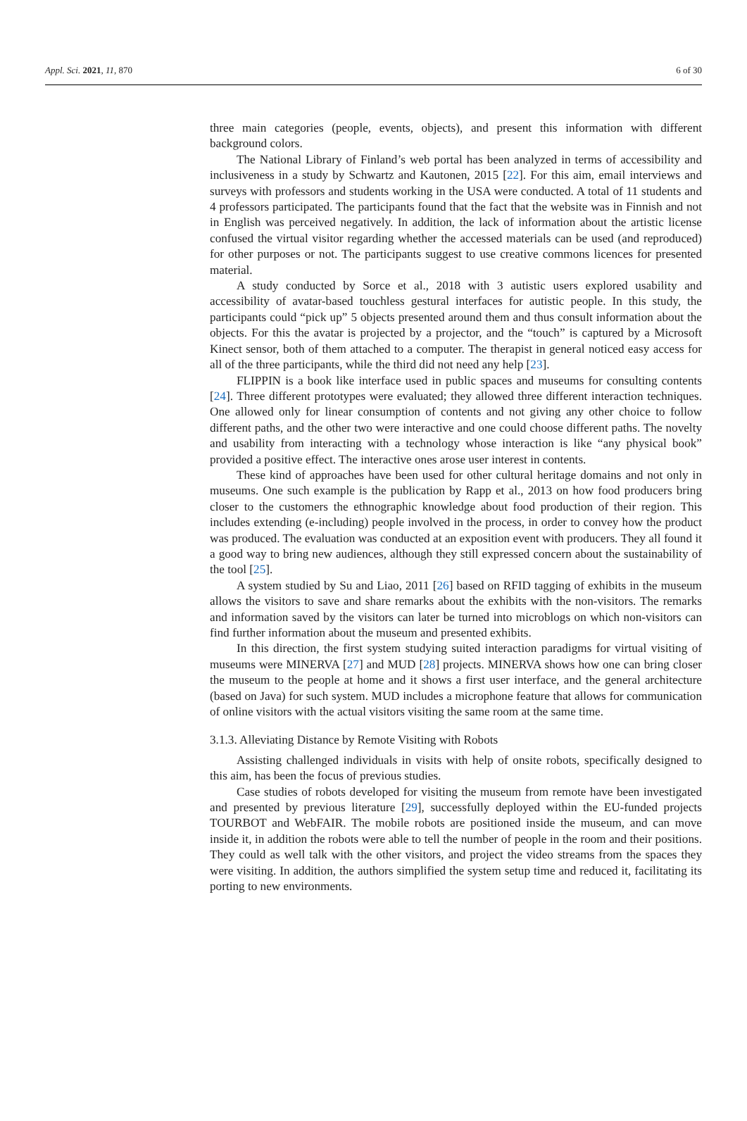Appl. Sci. 2021, 11, 870 6 of 30
three main categories (people, events, objects), and present this information with different background colors.
The National Library of Finland’s web portal has been analyzed in terms of accessibility and inclusiveness in a study by Schwartz and Kautonen, 2015 [22]. For this aim, email interviews and surveys with professors and students working in the USA were conducted. A total of 11 students and 4 professors participated. The participants found that the fact that the website was in Finnish and not in English was perceived negatively. In addition, the lack of information about the artistic license confused the virtual visitor regarding whether the accessed materials can be used (and reproduced) for other purposes or not. The participants suggest to use creative commons licences for presented material.
A study conducted by Sorce et al., 2018 with 3 autistic users explored usability and accessibility of avatar-based touchless gestural interfaces for autistic people. In this study, the participants could “pick up” 5 objects presented around them and thus consult information about the objects. For this the avatar is projected by a projector, and the “touch” is captured by a Microsoft Kinect sensor, both of them attached to a computer. The therapist in general noticed easy access for all of the three participants, while the third did not need any help [23].
FLIPPIN is a book like interface used in public spaces and museums for consulting contents [24]. Three different prototypes were evaluated; they allowed three different interaction techniques. One allowed only for linear consumption of contents and not giving any other choice to follow different paths, and the other two were interactive and one could choose different paths. The novelty and usability from interacting with a technology whose interaction is like “any physical book” provided a positive effect. The interactive ones arose user interest in contents.
These kind of approaches have been used for other cultural heritage domains and not only in museums. One such example is the publication by Rapp et al., 2013 on how food producers bring closer to the customers the ethnographic knowledge about food production of their region. This includes extending (e-including) people involved in the process, in order to convey how the product was produced. The evaluation was conducted at an exposition event with producers. They all found it a good way to bring new audiences, although they still expressed concern about the sustainability of the tool [25].
A system studied by Su and Liao, 2011 [26] based on RFID tagging of exhibits in the museum allows the visitors to save and share remarks about the exhibits with the non-visitors. The remarks and information saved by the visitors can later be turned into microblogs on which non-visitors can find further information about the museum and presented exhibits.
In this direction, the first system studying suited interaction paradigms for virtual visiting of museums were MINERVA [27] and MUD [28] projects. MINERVA shows how one can bring closer the museum to the people at home and it shows a first user interface, and the general architecture (based on Java) for such system. MUD includes a microphone feature that allows for communication of online visitors with the actual visitors visiting the same room at the same time.
3.1.3. Alleviating Distance by Remote Visiting with Robots
Assisting challenged individuals in visits with help of onsite robots, specifically designed to this aim, has been the focus of previous studies.
Case studies of robots developed for visiting the museum from remote have been investigated and presented by previous literature [29], successfully deployed within the EU-funded projects TOURBOT and WebFAIR. The mobile robots are positioned inside the museum, and can move inside it, in addition the robots were able to tell the number of people in the room and their positions. They could as well talk with the other visitors, and project the video streams from the spaces they were visiting. In addition, the authors simplified the system setup time and reduced it, facilitating its porting to new environments.